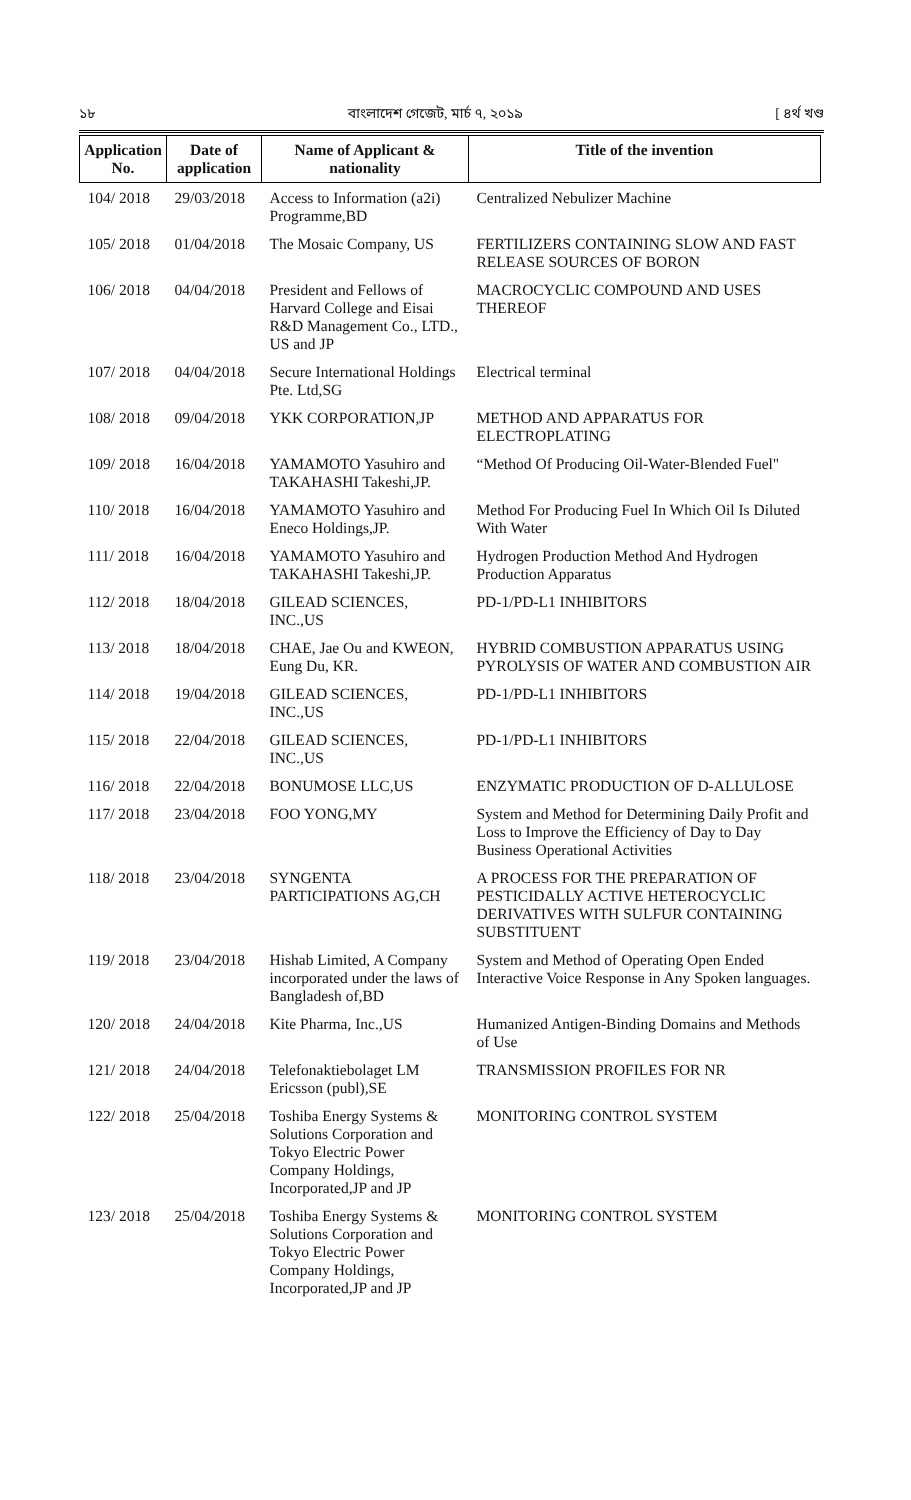১৮ বাংলাদেশ গেজেট, মার্চ ৭, ২০১৯ [ ৪র্থ খণ্ড
| Application No. | Date of application | Name of Applicant & nationality | Title of the invention |
| --- | --- | --- | --- |
| 104/ 2018 | 29/03/2018 | Access to Information (a2i) Programme,BD | Centralized Nebulizer Machine |
| 105/ 2018 | 01/04/2018 | The Mosaic Company, US | FERTILIZERS CONTAINING SLOW AND FAST RELEASE SOURCES OF BORON |
| 106/ 2018 | 04/04/2018 | President and Fellows of Harvard College and Eisai R&D Management Co., LTD., US and JP | MACROCYCLIC COMPOUND AND USES THEREOF |
| 107/ 2018 | 04/04/2018 | Secure International Holdings Pte. Ltd,SG | Electrical terminal |
| 108/ 2018 | 09/04/2018 | YKK CORPORATION,JP | METHOD AND APPARATUS FOR ELECTROPLATING |
| 109/ 2018 | 16/04/2018 | YAMAMOTO Yasuhiro and TAKAHASHI Takeshi,JP. | “Method Of Producing Oil-Water-Blended Fuel" |
| 110/ 2018 | 16/04/2018 | YAMAMOTO Yasuhiro and Eneco Holdings,JP. | Method For Producing Fuel In Which Oil Is Diluted With Water |
| 111/ 2018 | 16/04/2018 | YAMAMOTO Yasuhiro and TAKAHASHI Takeshi,JP. | Hydrogen Production Method And Hydrogen Production Apparatus |
| 112/ 2018 | 18/04/2018 | GILEAD SCIENCES, INC.,US | PD-1/PD-L1 INHIBITORS |
| 113/ 2018 | 18/04/2018 | CHAE, Jae Ou and KWEON, Eung Du, KR. | HYBRID COMBUSTION APPARATUS USING PYROLYSIS OF WATER AND COMBUSTION AIR |
| 114/ 2018 | 19/04/2018 | GILEAD SCIENCES, INC.,US | PD-1/PD-L1 INHIBITORS |
| 115/ 2018 | 22/04/2018 | GILEAD SCIENCES, INC.,US | PD-1/PD-L1 INHIBITORS |
| 116/ 2018 | 22/04/2018 | BONUMOSE LLC,US | ENZYMATIC PRODUCTION OF D-ALLULOSE |
| 117/ 2018 | 23/04/2018 | FOO YONG,MY | System and Method for Determining Daily Profit and Loss to Improve the Efficiency of Day to Day Business Operational Activities |
| 118/ 2018 | 23/04/2018 | SYNGENTA PARTICIPATIONS AG,CH | A PROCESS FOR THE PREPARATION OF PESTICIDALLY ACTIVE HETEROCYCLIC DERIVATIVES WITH SULFUR CONTAINING SUBSTITUENT |
| 119/ 2018 | 23/04/2018 | Hishab Limited, A Company incorporated under the laws of Bangladesh of,BD | System and Method of Operating Open Ended Interactive Voice Response in Any Spoken languages. |
| 120/ 2018 | 24/04/2018 | Kite Pharma, Inc.,US | Humanized Antigen-Binding Domains and Methods of Use |
| 121/ 2018 | 24/04/2018 | Telefonaktiebolaget LM Ericsson (publ),SE | TRANSMISSION PROFILES FOR NR |
| 122/ 2018 | 25/04/2018 | Toshiba Energy Systems & Solutions Corporation and Tokyo Electric Power Company Holdings, Incorporated,JP and JP | MONITORING CONTROL SYSTEM |
| 123/ 2018 | 25/04/2018 | Toshiba Energy Systems & Solutions Corporation and Tokyo Electric Power Company Holdings, Incorporated,JP and JP | MONITORING CONTROL SYSTEM |